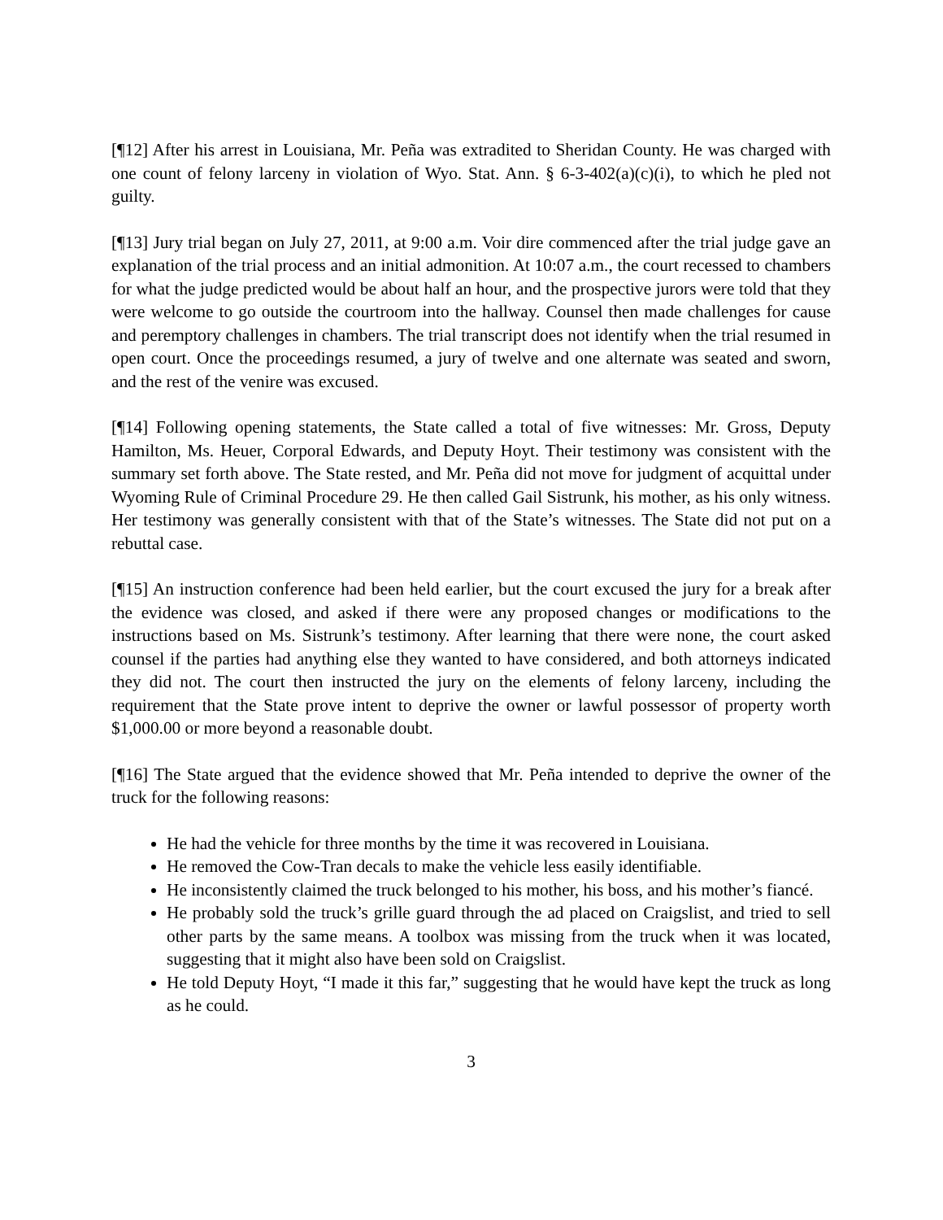[¶12] After his arrest in Louisiana, Mr. Peña was extradited to Sheridan County. He was charged with one count of felony larceny in violation of Wyo. Stat. Ann. § 6-3-402(a)(c)(i), to which he pled not guilty.
[¶13] Jury trial began on July 27, 2011, at 9:00 a.m. Voir dire commenced after the trial judge gave an explanation of the trial process and an initial admonition. At 10:07 a.m., the court recessed to chambers for what the judge predicted would be about half an hour, and the prospective jurors were told that they were welcome to go outside the courtroom into the hallway. Counsel then made challenges for cause and peremptory challenges in chambers. The trial transcript does not identify when the trial resumed in open court. Once the proceedings resumed, a jury of twelve and one alternate was seated and sworn, and the rest of the venire was excused.
[¶14] Following opening statements, the State called a total of five witnesses: Mr. Gross, Deputy Hamilton, Ms. Heuer, Corporal Edwards, and Deputy Hoyt. Their testimony was consistent with the summary set forth above. The State rested, and Mr. Peña did not move for judgment of acquittal under Wyoming Rule of Criminal Procedure 29. He then called Gail Sistrunk, his mother, as his only witness. Her testimony was generally consistent with that of the State’s witnesses. The State did not put on a rebuttal case.
[¶15] An instruction conference had been held earlier, but the court excused the jury for a break after the evidence was closed, and asked if there were any proposed changes or modifications to the instructions based on Ms. Sistrunk’s testimony. After learning that there were none, the court asked counsel if the parties had anything else they wanted to have considered, and both attorneys indicated they did not. The court then instructed the jury on the elements of felony larceny, including the requirement that the State prove intent to deprive the owner or lawful possessor of property worth $1,000.00 or more beyond a reasonable doubt.
[¶16] The State argued that the evidence showed that Mr. Peña intended to deprive the owner of the truck for the following reasons:
He had the vehicle for three months by the time it was recovered in Louisiana.
He removed the Cow-Tran decals to make the vehicle less easily identifiable.
He inconsistently claimed the truck belonged to his mother, his boss, and his mother’s fiancé.
He probably sold the truck’s grille guard through the ad placed on Craigslist, and tried to sell other parts by the same means. A toolbox was missing from the truck when it was located, suggesting that it might also have been sold on Craigslist.
He told Deputy Hoyt, “I made it this far,” suggesting that he would have kept the truck as long as he could.
3